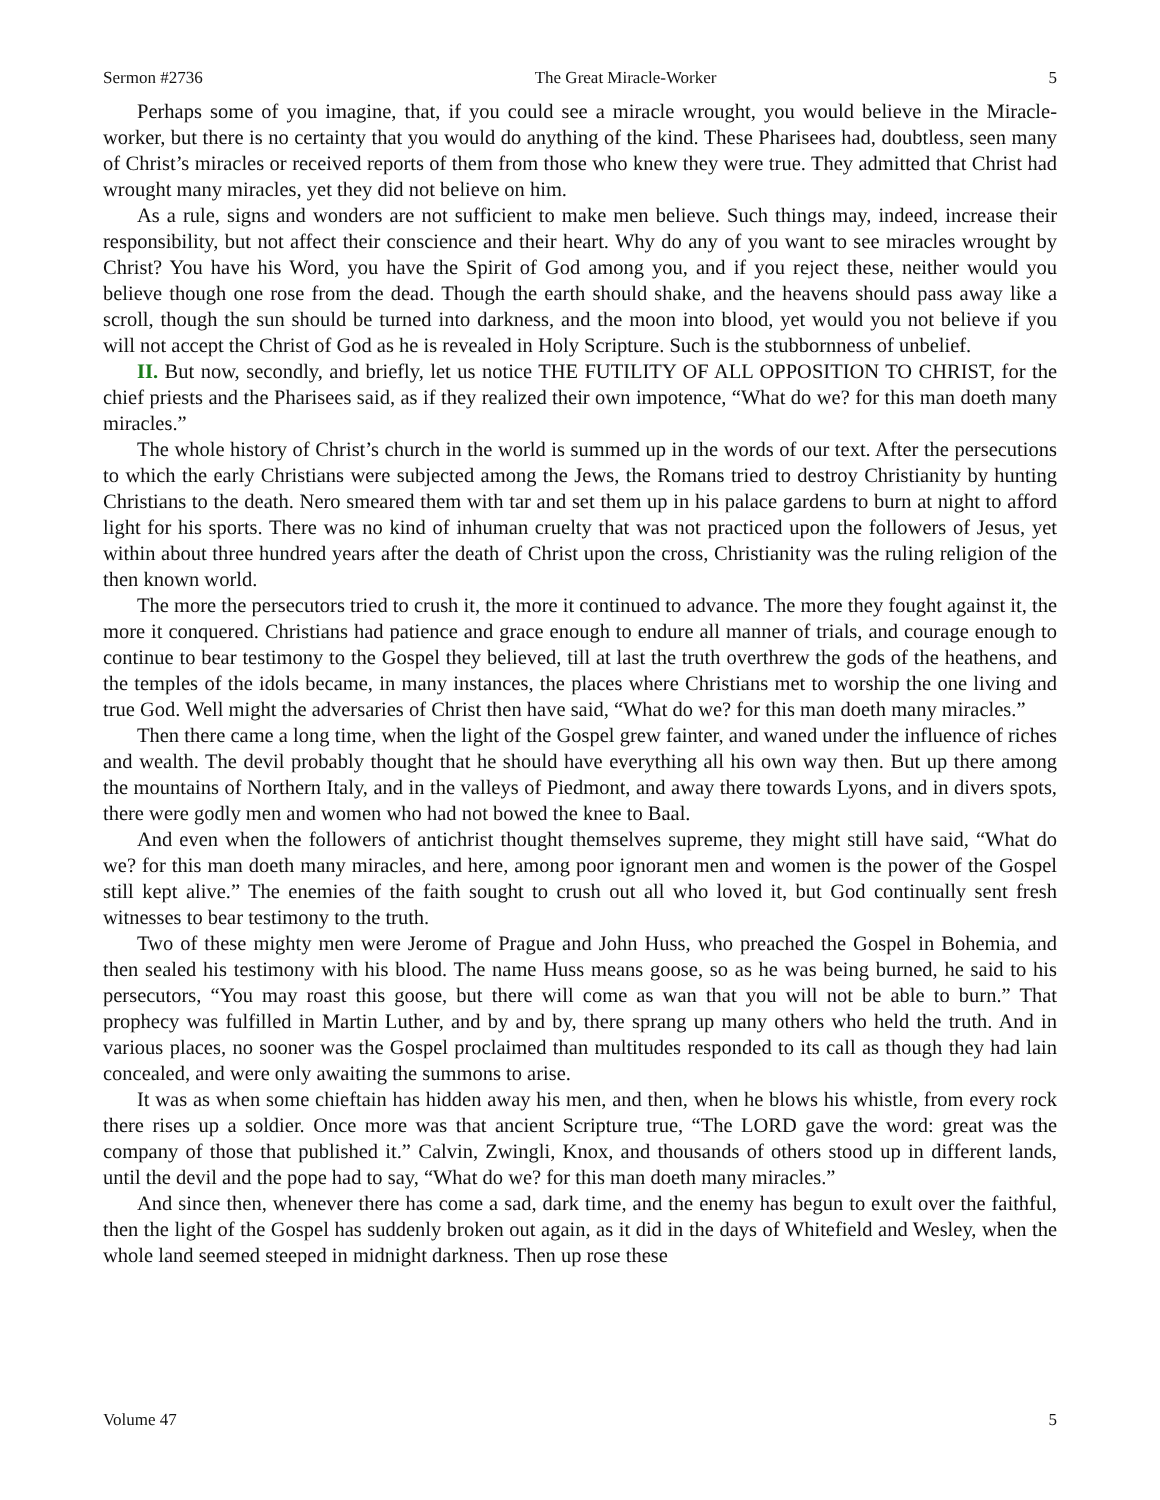Sermon #2736 The Great Miracle-Worker 5
Perhaps some of you imagine, that, if you could see a miracle wrought, you would believe in the Miracle-worker, but there is no certainty that you would do anything of the kind. These Pharisees had, doubtless, seen many of Christ’s miracles or received reports of them from those who knew they were true. They admitted that Christ had wrought many miracles, yet they did not believe on him.
As a rule, signs and wonders are not sufficient to make men believe. Such things may, indeed, increase their responsibility, but not affect their conscience and their heart. Why do any of you want to see miracles wrought by Christ? You have his Word, you have the Spirit of God among you, and if you reject these, neither would you believe though one rose from the dead. Though the earth should shake, and the heavens should pass away like a scroll, though the sun should be turned into darkness, and the moon into blood, yet would you not believe if you will not accept the Christ of God as he is revealed in Holy Scripture. Such is the stubbornness of unbelief.
II. But now, secondly, and briefly, let us notice THE FUTILITY OF ALL OPPOSITION TO CHRIST, for the chief priests and the Pharisees said, as if they realized their own impotence, “What do we? for this man doeth many miracles.”
The whole history of Christ’s church in the world is summed up in the words of our text. After the persecutions to which the early Christians were subjected among the Jews, the Romans tried to destroy Christianity by hunting Christians to the death. Nero smeared them with tar and set them up in his palace gardens to burn at night to afford light for his sports. There was no kind of inhuman cruelty that was not practiced upon the followers of Jesus, yet within about three hundred years after the death of Christ upon the cross, Christianity was the ruling religion of the then known world.
The more the persecutors tried to crush it, the more it continued to advance. The more they fought against it, the more it conquered. Christians had patience and grace enough to endure all manner of trials, and courage enough to continue to bear testimony to the Gospel they believed, till at last the truth overthrew the gods of the heathens, and the temples of the idols became, in many instances, the places where Christians met to worship the one living and true God. Well might the adversaries of Christ then have said, “What do we? for this man doeth many miracles.”
Then there came a long time, when the light of the Gospel grew fainter, and waned under the influence of riches and wealth. The devil probably thought that he should have everything all his own way then. But up there among the mountains of Northern Italy, and in the valleys of Piedmont, and away there towards Lyons, and in divers spots, there were godly men and women who had not bowed the knee to Baal.
And even when the followers of antichrist thought themselves supreme, they might still have said, “What do we? for this man doeth many miracles, and here, among poor ignorant men and women is the power of the Gospel still kept alive.” The enemies of the faith sought to crush out all who loved it, but God continually sent fresh witnesses to bear testimony to the truth.
Two of these mighty men were Jerome of Prague and John Huss, who preached the Gospel in Bohemia, and then sealed his testimony with his blood. The name Huss means goose, so as he was being burned, he said to his persecutors, “You may roast this goose, but there will come as wan that you will not be able to burn.” That prophecy was fulfilled in Martin Luther, and by and by, there sprang up many others who held the truth. And in various places, no sooner was the Gospel proclaimed than multitudes responded to its call as though they had lain concealed, and were only awaiting the summons to arise.
It was as when some chieftain has hidden away his men, and then, when he blows his whistle, from every rock there rises up a soldier. Once more was that ancient Scripture true, “The LORD gave the word: great was the company of those that published it.” Calvin, Zwingli, Knox, and thousands of others stood up in different lands, until the devil and the pope had to say, “What do we? for this man doeth many miracles.”
And since then, whenever there has come a sad, dark time, and the enemy has begun to exult over the faithful, then the light of the Gospel has suddenly broken out again, as it did in the days of Whitefield and Wesley, when the whole land seemed steeped in midnight darkness. Then up rose these
Volume 47 5